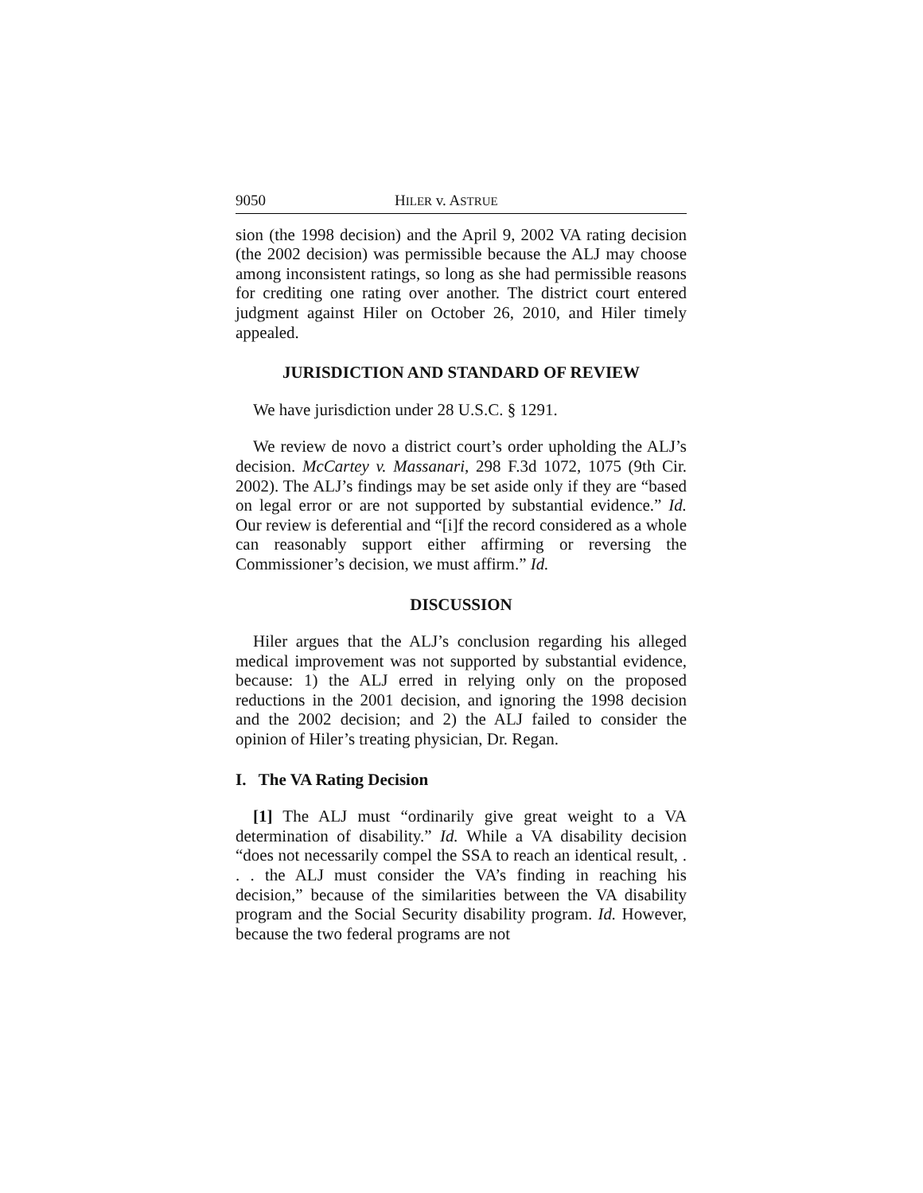9050 HILER v. ASTRUE
sion (the 1998 decision) and the April 9, 2002 VA rating decision (the 2002 decision) was permissible because the ALJ may choose among inconsistent ratings, so long as she had permissible reasons for crediting one rating over another. The district court entered judgment against Hiler on October 26, 2010, and Hiler timely appealed.
JURISDICTION AND STANDARD OF REVIEW
We have jurisdiction under 28 U.S.C. § 1291.
We review de novo a district court’s order upholding the ALJ’s decision. McCartey v. Massanari, 298 F.3d 1072, 1075 (9th Cir. 2002). The ALJ’s findings may be set aside only if they are “based on legal error or are not supported by substantial evidence.” Id. Our review is deferential and “[i]f the record considered as a whole can reasonably support either affirming or reversing the Commissioner’s decision, we must affirm.” Id.
DISCUSSION
Hiler argues that the ALJ’s conclusion regarding his alleged medical improvement was not supported by substantial evidence, because: 1) the ALJ erred in relying only on the proposed reductions in the 2001 decision, and ignoring the 1998 decision and the 2002 decision; and 2) the ALJ failed to consider the opinion of Hiler’s treating physician, Dr. Regan.
I. The VA Rating Decision
[1] The ALJ must “ordinarily give great weight to a VA determination of disability.” Id. While a VA disability decision “does not necessarily compel the SSA to reach an identical result, . . . the ALJ must consider the VA’s finding in reaching his decision,” because of the similarities between the VA disability program and the Social Security disability program. Id. However, because the two federal programs are not